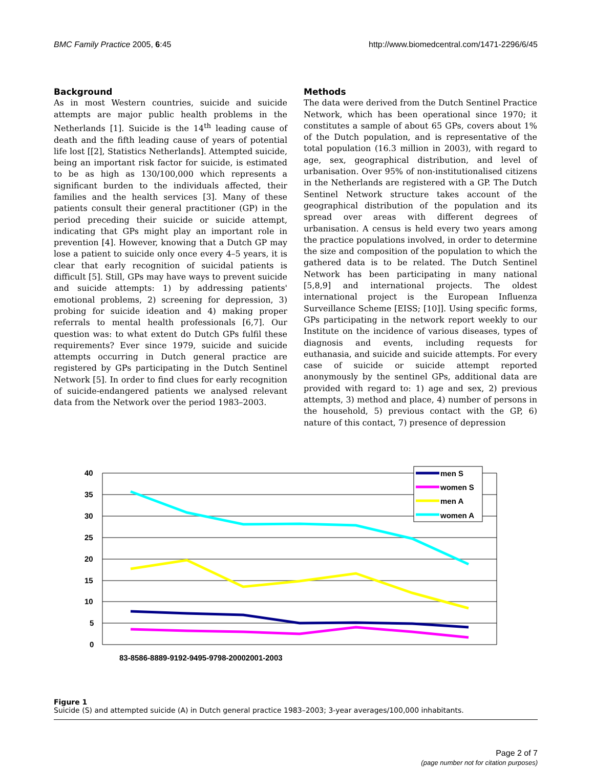BMC Family Practice 2005, 6:45 http://www.biomedcentral.com/1471-2296/6/45
Background
As in most Western countries, suicide and suicide attempts are major public health problems in the Netherlands [1]. Suicide is the 14<sup>th</sup> leading cause of death and the fifth leading cause of years of potential life lost [[2], Statistics Netherlands]. Attempted suicide, being an important risk factor for suicide, is estimated to be as high as 130/100,000 which represents a significant burden to the individuals affected, their families and the health services [3]. Many of these patients consult their general practitioner (GP) in the period preceding their suicide or suicide attempt, indicating that GPs might play an important role in prevention [4]. However, knowing that a Dutch GP may lose a patient to suicide only once every 4–5 years, it is clear that early recognition of suicidal patients is difficult [5]. Still, GPs may have ways to prevent suicide and suicide attempts: 1) by addressing patients' emotional problems, 2) screening for depression, 3) probing for suicide ideation and 4) making proper referrals to mental health professionals [6,7]. Our question was: to what extent do Dutch GPs fulfil these requirements? Ever since 1979, suicide and suicide attempts occurring in Dutch general practice are registered by GPs participating in the Dutch Sentinel Network [5]. In order to find clues for early recognition of suicide-endangered patients we analysed relevant data from the Network over the period 1983–2003.
Methods
The data were derived from the Dutch Sentinel Practice Network, which has been operational since 1970; it constitutes a sample of about 65 GPs, covers about 1% of the Dutch population, and is representative of the total population (16.3 million in 2003), with regard to age, sex, geographical distribution, and level of urbanisation. Over 95% of non-institutionalised citizens in the Netherlands are registered with a GP. The Dutch Sentinel Network structure takes account of the geographical distribution of the population and its spread over areas with different degrees of urbanisation. A census is held every two years among the practice populations involved, in order to determine the size and composition of the population to which the gathered data is to be related. The Dutch Sentinel Network has been participating in many national [5,8,9] and international projects. The oldest international project is the European Influenza Surveillance Scheme [EISS; [10]]. Using specific forms, GPs participating in the network report weekly to our Institute on the incidence of various diseases, types of diagnosis and events, including requests for euthanasia, and suicide and suicide attempts. For every case of suicide or suicide attempt reported anonymously by the sentinel GPs, additional data are provided with regard to: 1) age and sex, 2) previous attempts, 3) method and place, 4) number of persons in the household, 5) previous contact with the GP, 6) nature of this contact, 7) presence of depression
40
35
30
25
20
15
10
5
0
men S
women S
men A
women A
83-8586-8889-9192-9495-9798-20002001-2003
Figure 1
Suicide (S) and attempted suicide (A) in Dutch general practice 1983–2003; 3-year averages/100,000 inhabitants.
Page 2 of 7
(page number not for citation purposes)